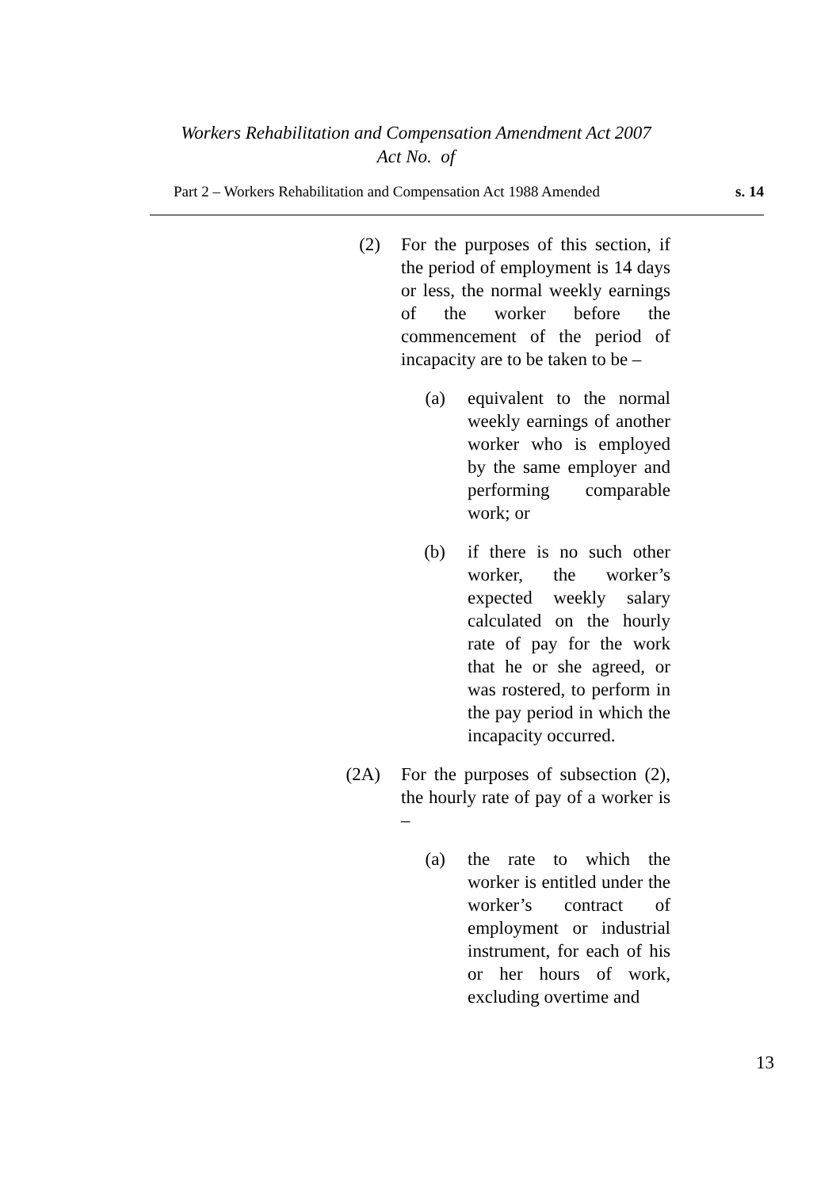Workers Rehabilitation and Compensation Amendment Act 2007
Act No. of
Part 2 – Workers Rehabilitation and Compensation Act 1988 Amended s. 14
(2) For the purposes of this section, if the period of employment is 14 days or less, the normal weekly earnings of the worker before the commencement of the period of incapacity are to be taken to be –
(a) equivalent to the normal weekly earnings of another worker who is employed by the same employer and performing comparable work; or
(b) if there is no such other worker, the worker’s expected weekly salary calculated on the hourly rate of pay for the work that he or she agreed, or was rostered, to perform in the pay period in which the incapacity occurred.
(2A) For the purposes of subsection (2), the hourly rate of pay of a worker is –
(a) the rate to which the worker is entitled under the worker’s contract of employment or industrial instrument, for each of his or her hours of work, excluding overtime and
13